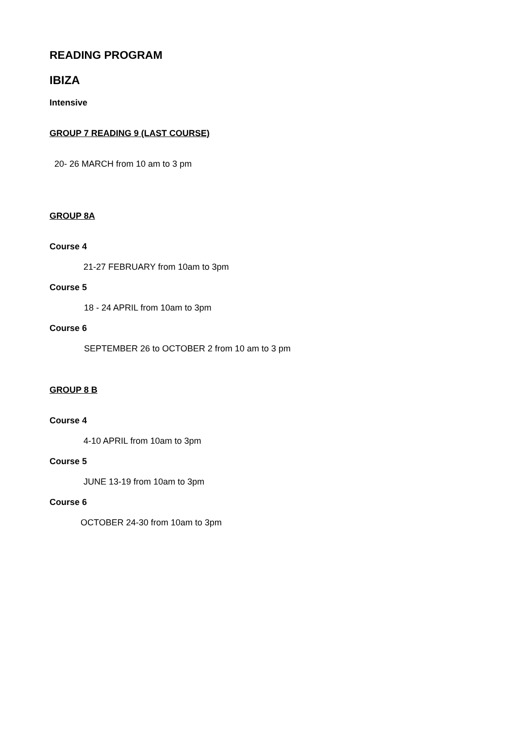READING PROGRAM
IBIZA
Intensive
GROUP 7 READING 9 (LAST COURSE)
20- 26 MARCH from 10 am to 3 pm
GROUP 8A
Course 4
21-27 FEBRUARY from 10am to 3pm
Course 5
18 - 24 APRIL from 10am to 3pm
Course 6
SEPTEMBER 26 to OCTOBER 2 from 10 am to 3 pm
GROUP 8 B
Course 4
4-10 APRIL from 10am to 3pm
Course 5
JUNE 13-19 from 10am to 3pm
Course 6
OCTOBER 24-30 from 10am to 3pm